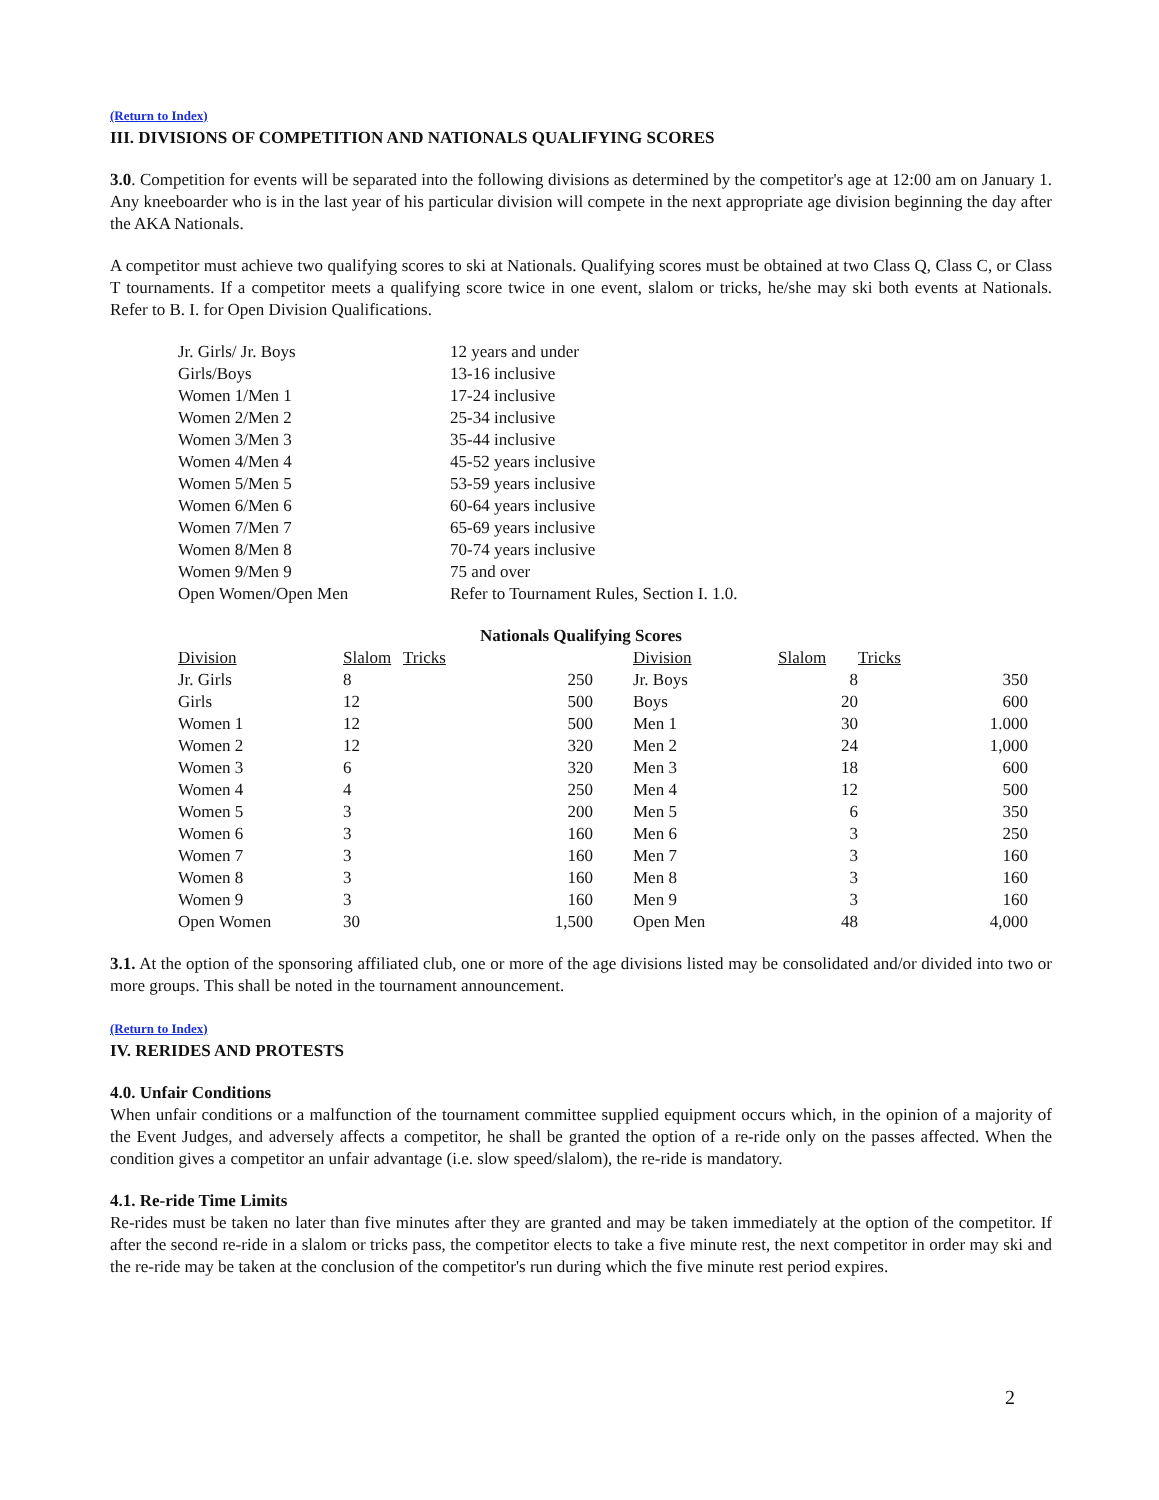(Return to Index)
III. DIVISIONS OF COMPETITION AND NATIONALS QUALIFYING SCORES
3.0. Competition for events will be separated into the following divisions as determined by the competitor's age at 12:00 am on January 1. Any kneeboarder who is in the last year of his particular division will compete in the next appropriate age division beginning the day after the AKA Nationals.
A competitor must achieve two qualifying scores to ski at Nationals. Qualifying scores must be obtained at two Class Q, Class C, or Class T tournaments. If a competitor meets a qualifying score twice in one event, slalom or tricks, he/she may ski both events at Nationals. Refer to B. I. for Open Division Qualifications.
| Jr. Girls/ Jr. Boys | 12 years and under |
| Girls/Boys | 13-16 inclusive |
| Women 1/Men 1 | 17-24 inclusive |
| Women 2/Men 2 | 25-34 inclusive |
| Women 3/Men 3 | 35-44 inclusive |
| Women 4/Men 4 | 45-52 years inclusive |
| Women 5/Men 5 | 53-59 years inclusive |
| Women 6/Men 6 | 60-64 years inclusive |
| Women 7/Men 7 | 65-69 years inclusive |
| Women 8/Men 8 | 70-74 years inclusive |
| Women 9/Men 9 | 75 and over |
| Open Women/Open Men | Refer to Tournament Rules, Section I. 1.0. |
Nationals Qualifying Scores
| Division | Slalom | Tricks | | Division | Slalom | Tricks |
| --- | --- | --- | --- | --- | --- | --- |
| Jr. Girls | 8 | 250 | | Jr. Boys | 8 | 350 |
| Girls | 12 | 500 | | Boys | 20 | 600 |
| Women 1 | 12 | 500 | | Men 1 | 30 | 1.000 |
| Women 2 | 12 | 320 | | Men 2 | 24 | 1,000 |
| Women 3 | 6 | 320 | | Men 3 | 18 | 600 |
| Women 4 | 4 | 250 | | Men 4 | 12 | 500 |
| Women 5 | 3 | 200 | | Men 5 | 6 | 350 |
| Women 6 | 3 | 160 | | Men 6 | 3 | 250 |
| Women 7 | 3 | 160 | | Men 7 | 3 | 160 |
| Women 8 | 3 | 160 | | Men 8 | 3 | 160 |
| Women 9 | 3 | 160 | | Men 9 | 3 | 160 |
| Open Women | 30 | 1,500 | | Open Men | 48 | 4,000 |
3.1. At the option of the sponsoring affiliated club, one or more of the age divisions listed may be consolidated and/or divided into two or more groups. This shall be noted in the tournament announcement.
(Return to Index)
IV. RERIDES AND PROTESTS
4.0. Unfair Conditions
When unfair conditions or a malfunction of the tournament committee supplied equipment occurs which, in the opinion of a majority of the Event Judges, and adversely affects a competitor, he shall be granted the option of a re-ride only on the passes affected. When the condition gives a competitor an unfair advantage (i.e. slow speed/slalom), the re-ride is mandatory.
4.1. Re-ride Time Limits
Re-rides must be taken no later than five minutes after they are granted and may be taken immediately at the option of the competitor. If after the second re-ride in a slalom or tricks pass, the competitor elects to take a five minute rest, the next competitor in order may ski and the re-ride may be taken at the conclusion of the competitor's run during which the five minute rest period expires.
2